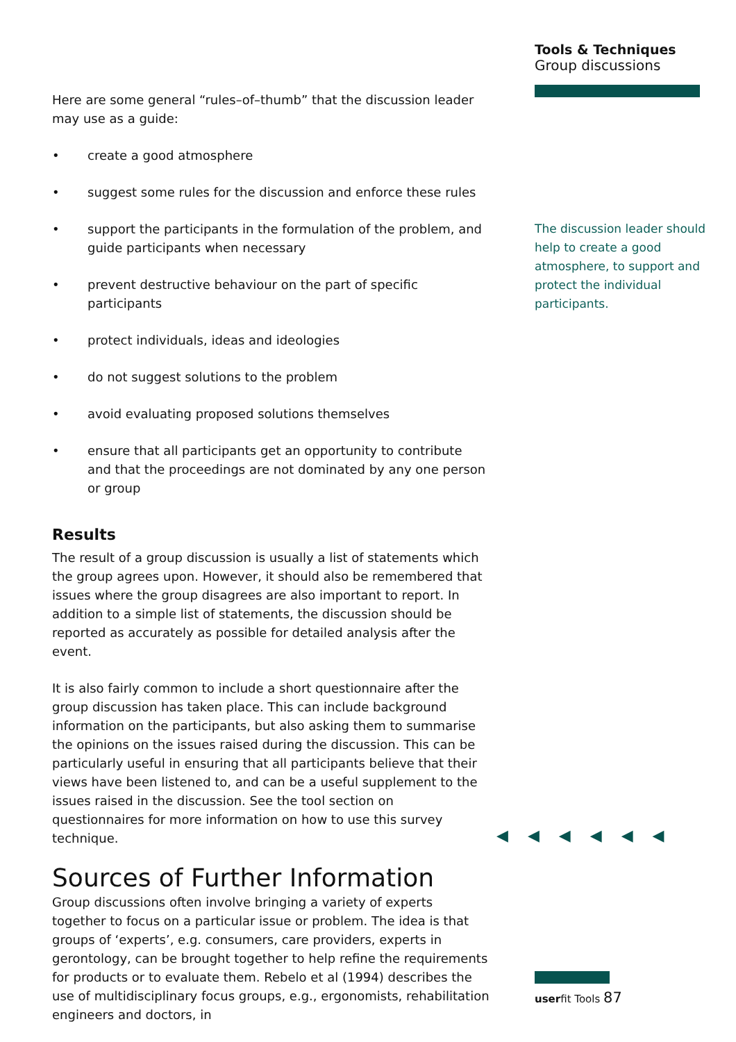Tools & Techniques
Group discussions
The discussion leader should help to create a good atmosphere, to support and protect the individual participants.
Here are some general “rules–of–thumb” that the discussion leader may use as a guide:
• create a good atmosphere
• suggest some rules for the discussion and enforce these rules
• support the participants in the formulation of the problem, and guide participants when necessary
• prevent destructive behaviour on the part of specific participants
• protect individuals, ideas and ideologies
• do not suggest solutions to the problem
• avoid evaluating proposed solutions themselves
• ensure that all participants get an opportunity to contribute and that the proceedings are not dominated by any one person or group
Results
The result of a group discussion is usually a list of statements which the group agrees upon. However, it should also be remembered that issues where the group disagrees are also important to report. In addition to a simple list of statements, the discussion should be reported as accurately as possible for detailed analysis after the event.
It is also fairly common to include a short questionnaire after the group discussion has taken place. This can include background information on the participants, but also asking them to summarise the opinions on the issues raised during the discussion. This can be particularly useful in ensuring that all participants believe that their views have been listened to, and can be a useful supplement to the issues raised in the discussion. See the tool section on questionnaires for more information on how to use this survey technique.
Sources of Further Information
Group discussions often involve bringing a variety of experts together to focus on a particular issue or problem. The idea is that groups of ‘experts’, e.g. consumers, care providers, experts in gerontology, can be brought together to help refine the requirements for products or to evaluate them. Rebelo et al (1994) describes the use of multidisciplinary focus groups, e.g., ergonomists, rehabilitation engineers and doctors, in
◀◀◀◀◀◀
userfit Tools 87